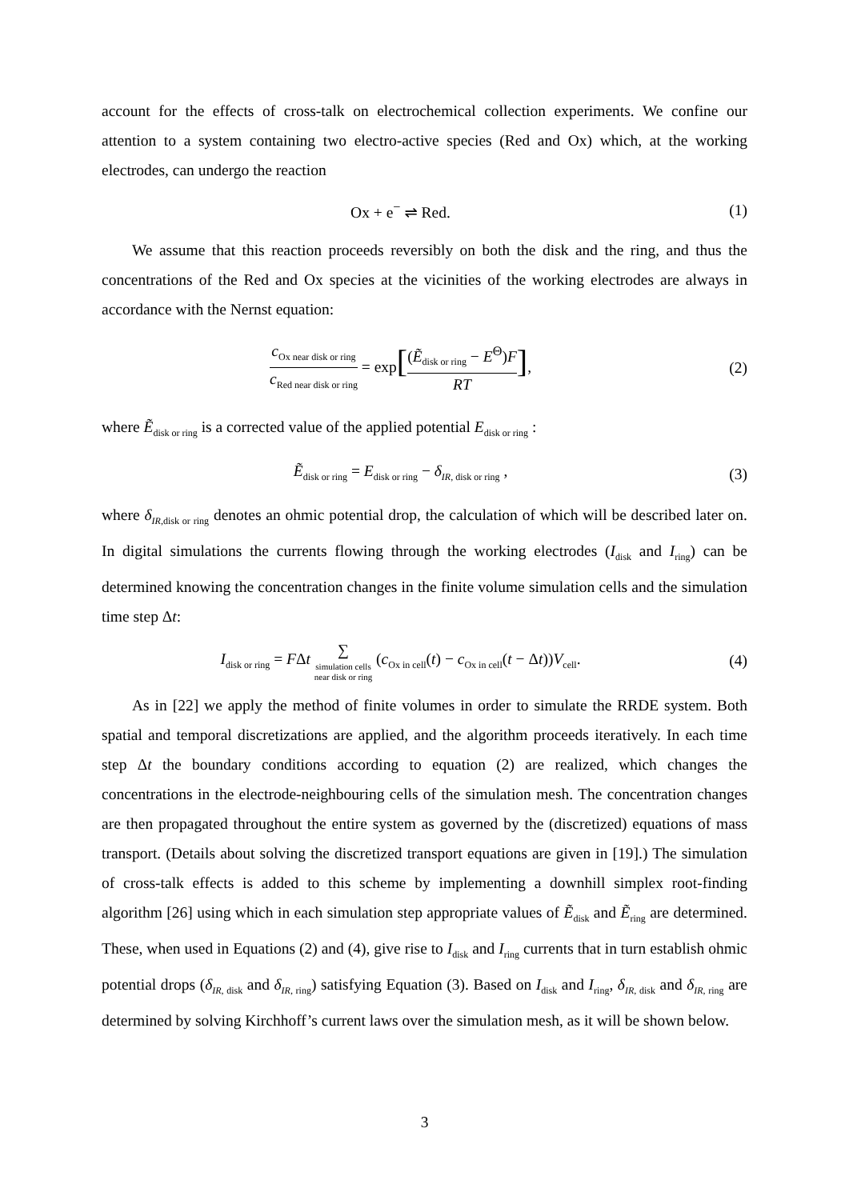account for the effects of cross-talk on electrochemical collection experiments. We confine our attention to a system containing two electro-active species (Red and Ox) which, at the working electrodes, can undergo the reaction
Ox + e<sup>−</sup> ⇌ Red. (1)
We assume that this reaction proceeds reversibly on both the disk and the ring, and thus the concentrations of the Red and Ox species at the vicinities of the working electrodes are always in accordance with the Nernst equation:
c<sub>Ox near disk or ring</sub> c<sub>Red near disk or ring</sub> = exp[(Ẽ<sub>disk or ring</sub> − E<sup>Θ</sup>)F RT],
(2)
where Ẽ<sub>disk or ring</sub> is a corrected value of the applied potential E<sub>disk or ring</sub> :
Ẽ<sub>disk or ring</sub> = E<sub>disk or ring</sub> − δ<sub>IR, disk or ring</sub> ,
(3)
where δ<sub>IR,disk or ring</sub> denotes an ohmic potential drop, the calculation of which will be described later on. In digital simulations the currents flowing through the working electrodes (I<sub>disk</sub> and I<sub>ring</sub>) can be determined knowing the concentration changes in the finite volume simulation cells and the simulation time step Δt:
I<sub>disk or ring</sub> = FΔt ∑ simulation cells
near disk or ring (c<sub>Ox in cell</sub>(t) − c<sub>Ox in cell</sub>(t − Δt))V<sub>cell</sub>.
(4)
As in [22] we apply the method of finite volumes in order to simulate the RRDE system. Both spatial and temporal discretizations are applied, and the algorithm proceeds iteratively. In each time step Δt the boundary conditions according to equation (2) are realized, which changes the concentrations in the electrode-neighbouring cells of the simulation mesh. The concentration changes are then propagated throughout the entire system as governed by the (discretized) equations of mass transport. (Details about solving the discretized transport equations are given in [19].) The simulation of cross-talk effects is added to this scheme by implementing a downhill simplex root-finding algorithm [26] using which in each simulation step appropriate values of Ẽ<sub>disk</sub> and Ẽ<sub>ring</sub> are determined. These, when used in Equations (2) and (4), give rise to I<sub>disk</sub> and I<sub>ring</sub> currents that in turn establish ohmic potential drops (δ<sub>IR, disk</sub> and δ<sub>IR, ring</sub>) satisfying Equation (3). Based on I<sub>disk</sub> and I<sub>ring</sub>, δ<sub>IR, disk</sub> and δ<sub>IR, ring</sub> are determined by solving Kirchhoff’s current laws over the simulation mesh, as it will be shown below.
3